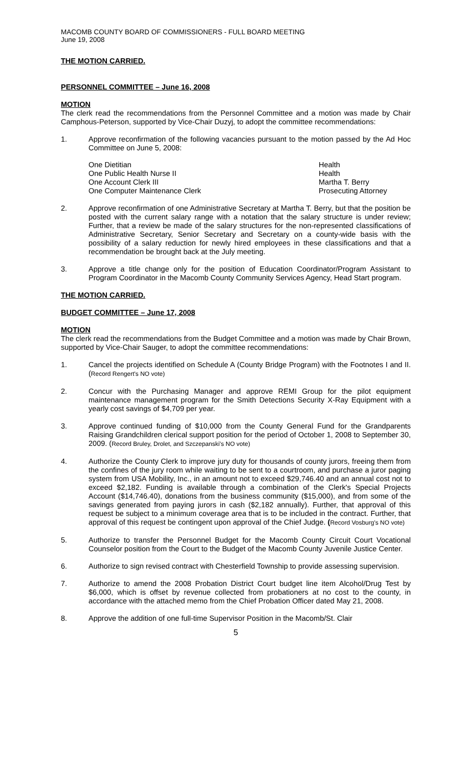MACOMB COUNTY BOARD OF COMMISSIONERS - FULL BOARD MEETING
June 19, 2008
THE MOTION CARRIED.
PERSONNEL COMMITTEE – June 16, 2008
MOTION
The clerk read the recommendations from the Personnel Committee and a motion was made by Chair Camphous-Peterson, supported by Vice-Chair Duzyj, to adopt the committee recommendations:
1. Approve reconfirmation of the following vacancies pursuant to the motion passed by the Ad Hoc Committee on June 5, 2008:
| One Dietitian | Health |
| One Public Health Nurse II | Health |
| One Account Clerk III | Martha T. Berry |
| One Computer Maintenance Clerk | Prosecuting Attorney |
2. Approve reconfirmation of one Administrative Secretary at Martha T. Berry, but that the position be posted with the current salary range with a notation that the salary structure is under review; Further, that a review be made of the salary structures for the non-represented classifications of Administrative Secretary, Senior Secretary and Secretary on a county-wide basis with the possibility of a salary reduction for newly hired employees in these classifications and that a recommendation be brought back at the July meeting.
3. Approve a title change only for the position of Education Coordinator/Program Assistant to Program Coordinator in the Macomb County Community Services Agency, Head Start program.
THE MOTION CARRIED.
BUDGET COMMITTEE – June 17, 2008
MOTION
The clerk read the recommendations from the Budget Committee and a motion was made by Chair Brown, supported by Vice-Chair Sauger, to adopt the committee recommendations:
1. Cancel the projects identified on Schedule A (County Bridge Program) with the Footnotes I and II. (Record Rengert's NO vote)
2. Concur with the Purchasing Manager and approve REMI Group for the pilot equipment maintenance management program for the Smith Detections Security X-Ray Equipment with a yearly cost savings of $4,709 per year.
3. Approve continued funding of $10,000 from the County General Fund for the Grandparents Raising Grandchildren clerical support position for the period of October 1, 2008 to September 30, 2009. (Record Bruley, Drolet, and Szczepanski's NO vote)
4. Authorize the County Clerk to improve jury duty for thousands of county jurors, freeing them from the confines of the jury room while waiting to be sent to a courtroom, and purchase a juror paging system from USA Mobility, Inc., in an amount not to exceed $29,746.40 and an annual cost not to exceed $2,182. Funding is available through a combination of the Clerk's Special Projects Account ($14,746.40), donations from the business community ($15,000), and from some of the savings generated from paying jurors in cash ($2,182 annually). Further, that approval of this request be subject to a minimum coverage area that is to be included in the contract. Further, that approval of this request be contingent upon approval of the Chief Judge. (Record Vosburg's NO vote)
5. Authorize to transfer the Personnel Budget for the Macomb County Circuit Court Vocational Counselor position from the Court to the Budget of the Macomb County Juvenile Justice Center.
6. Authorize to sign revised contract with Chesterfield Township to provide assessing supervision.
7. Authorize to amend the 2008 Probation District Court budget line item Alcohol/Drug Test by $6,000, which is offset by revenue collected from probationers at no cost to the county, in accordance with the attached memo from the Chief Probation Officer dated May 21, 2008.
8. Approve the addition of one full-time Supervisor Position in the Macomb/St. Clair
5